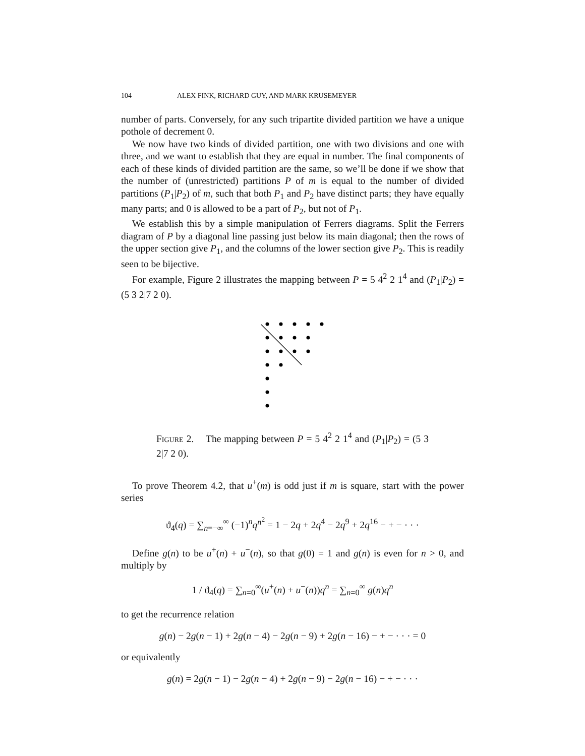104 ALEX FINK, RICHARD GUY, AND MARK KRUSEMEYER
number of parts. Conversely, for any such tripartite divided partition we have a unique pothole of decrement 0.
We now have two kinds of divided partition, one with two divisions and one with three, and we want to establish that they are equal in number. The final components of each of these kinds of divided partition are the same, so we’ll be done if we show that the number of (unrestricted) partitions P of m is equal to the number of divided partitions (P<sub>1</sub>|P<sub>2</sub>) of m, such that both P<sub>1</sub> and P<sub>2</sub> have distinct parts; they have equally many parts; and 0 is allowed to be a part of P<sub>2</sub>, but not of P<sub>1</sub>.
We establish this by a simple manipulation of Ferrers diagrams. Split the Ferrers diagram of P by a diagonal line passing just below its main diagonal; then the rows of the upper section give P<sub>1</sub>, and the columns of the lower section give P<sub>2</sub>. This is readily seen to be bijective.
For example, Figure 2 illustrates the mapping between P = 5 4<sup>2</sup> 2 1<sup>4</sup> and (P<sub>1</sub>|P<sub>2</sub>) = (5 3 2|7 2 0).
Figure 2. The mapping between P = 5 4<sup>2</sup> 2 1<sup>4</sup> and (P<sub>1</sub>|P<sub>2</sub>) = (5 3 2|7 2 0).
To prove Theorem 4.2, that u<sup>+</sup>(m) is odd just if m is square, start with the power series
ϑ<sub>4</sub>(q) = ∑<sub>n=−∞</sub><sup>∞</sup> (−1)<sup>n</sup>q<sup>n<sup>2</sup></sup> = 1 − 2q + 2q<sup>4</sup> − 2q<sup>9</sup> + 2q<sup>16</sup> − + − · · ·
Define g(n) to be u<sup>+</sup>(n) + u<sup>−</sup>(n), so that g(0) = 1 and g(n) is even for n > 0, and multiply by
1 / ϑ<sub>4</sub>(q) = ∑<sub>n=0</sub><sup>∞</sup>(u<sup>+</sup>(n) + u<sup>−</sup>(n))q<sup>n</sup> = ∑<sub>n=0</sub><sup>∞</sup> g(n)q<sup>n</sup>
to get the recurrence relation
g(n) − 2g(n − 1) + 2g(n − 4) − 2g(n − 9) + 2g(n − 16) − + − · · · = 0
or equivalently
g(n) = 2g(n − 1) − 2g(n − 4) + 2g(n − 9) − 2g(n − 16) − + − · · ·